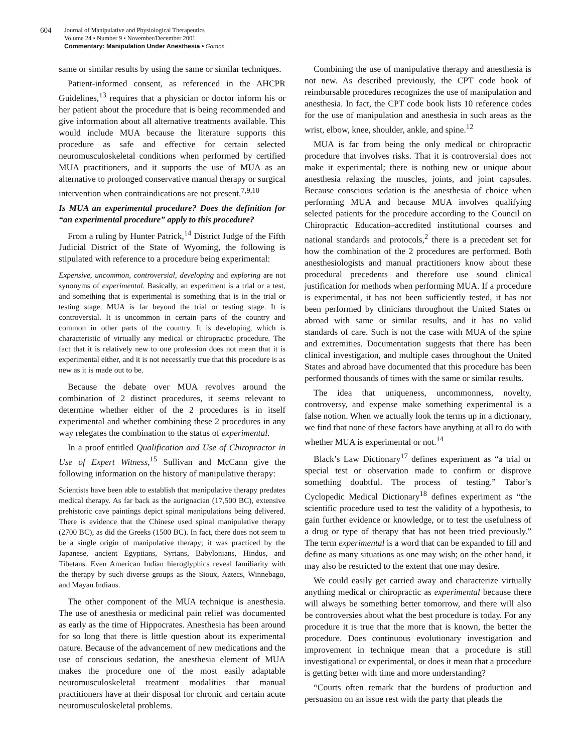604
Journal of Manipulative and Physiological Therapeutics
Volume 24 • Number 9 • November/December 2001
Commentary: Manipulation Under Anesthesia • Gordon
same or similar results by using the same or similar techniques.
Patient-informed consent, as referenced in the AHCPR Guidelines,<sup>13</sup> requires that a physician or doctor inform his or her patient about the procedure that is being recommended and give information about all alternative treatments available. This would include MUA because the literature supports this procedure as safe and effective for certain selected neuromusculoskeletal conditions when performed by certified MUA practitioners, and it supports the use of MUA as an alternative to prolonged conservative manual therapy or surgical intervention when contraindications are not present.<sup>7,9,10</sup>
Is MUA an experimental procedure? Does the definition for “an experimental procedure” apply to this procedure?
From a ruling by Hunter Patrick,<sup>14</sup> District Judge of the Fifth Judicial District of the State of Wyoming, the following is stipulated with reference to a procedure being experimental:
Expensive, uncommon, controversial, developing and exploring are not synonyms of experimental. Basically, an experiment is a trial or a test, and something that is experimental is something that is in the trial or testing stage. MUA is far beyond the trial or testing stage. It is controversial. It is uncommon in certain parts of the country and common in other parts of the country. It is developing, which is characteristic of virtually any medical or chiropractic procedure. The fact that it is relatively new to one profession does not mean that it is experimental either, and it is not necessarily true that this procedure is as new as it is made out to be.
Because the debate over MUA revolves around the combination of 2 distinct procedures, it seems relevant to determine whether either of the 2 procedures is in itself experimental and whether combining these 2 procedures in any way relegates the combination to the status of experimental.
In a proof entitled Qualification and Use of Chiropractor in Use of Expert Witness,<sup>15</sup> Sullivan and McCann give the following information on the history of manipulative therapy:
Scientists have been able to establish that manipulative therapy predates medical therapy. As far back as the aurignacian (17,500 BC), extensive prehistoric cave paintings depict spinal manipulations being delivered. There is evidence that the Chinese used spinal manipulative therapy (2700 BC), as did the Greeks (1500 BC). In fact, there does not seem to be a single origin of manipulative therapy; it was practiced by the Japanese, ancient Egyptians, Syrians, Babylonians, Hindus, and Tibetans. Even American Indian hieroglyphics reveal familiarity with the therapy by such diverse groups as the Sioux, Aztecs, Winnebago, and Mayan Indians.
The other component of the MUA technique is anesthesia. The use of anesthesia or medicinal pain relief was documented as early as the time of Hippocrates. Anesthesia has been around for so long that there is little question about its experimental nature. Because of the advancement of new medications and the use of conscious sedation, the anesthesia element of MUA makes the procedure one of the most easily adaptable neuromusculoskeletal treatment modalities that manual practitioners have at their disposal for chronic and certain acute neuromusculoskeletal problems.
Combining the use of manipulative therapy and anesthesia is not new. As described previously, the CPT code book of reimbursable procedures recognizes the use of manipulation and anesthesia. In fact, the CPT code book lists 10 reference codes for the use of manipulation and anesthesia in such areas as the wrist, elbow, knee, shoulder, ankle, and spine.<sup>12</sup>
MUA is far from being the only medical or chiropractic procedure that involves risks. That it is controversial does not make it experimental; there is nothing new or unique about anesthesia relaxing the muscles, joints, and joint capsules. Because conscious sedation is the anesthesia of choice when performing MUA and because MUA involves qualifying selected patients for the procedure according to the Council on Chiropractic Education–accredited institutional courses and national standards and protocols,<sup>2</sup> there is a precedent set for how the combination of the 2 procedures are performed. Both anesthesiologists and manual practitioners know about these procedural precedents and therefore use sound clinical justification for methods when performing MUA. If a procedure is experimental, it has not been sufficiently tested, it has not been performed by clinicians throughout the United States or abroad with same or similar results, and it has no valid standards of care. Such is not the case with MUA of the spine and extremities. Documentation suggests that there has been clinical investigation, and multiple cases throughout the United States and abroad have documented that this procedure has been performed thousands of times with the same or similar results.
The idea that uniqueness, uncommonness, novelty, controversy, and expense make something experimental is a false notion. When we actually look the terms up in a dictionary, we find that none of these factors have anything at all to do with whether MUA is experimental or not.<sup>14</sup>
Black’s Law Dictionary<sup>17</sup> defines experiment as “a trial or special test or observation made to confirm or disprove something doubtful. The process of testing.” Tabor’s Cyclopedic Medical Dictionary<sup>18</sup> defines experiment as “the scientific procedure used to test the validity of a hypothesis, to gain further evidence or knowledge, or to test the usefulness of a drug or type of therapy that has not been tried previously.” The term experimental is a word that can be expanded to fill and define as many situations as one may wish; on the other hand, it may also be restricted to the extent that one may desire.
We could easily get carried away and characterize virtually anything medical or chiropractic as experimental because there will always be something better tomorrow, and there will also be controversies about what the best procedure is today. For any procedure it is true that the more that is known, the better the procedure. Does continuous evolutionary investigation and improvement in technique mean that a procedure is still investigational or experimental, or does it mean that a procedure is getting better with time and more understanding?
“Courts often remark that the burdens of production and persuasion on an issue rest with the party that pleads the